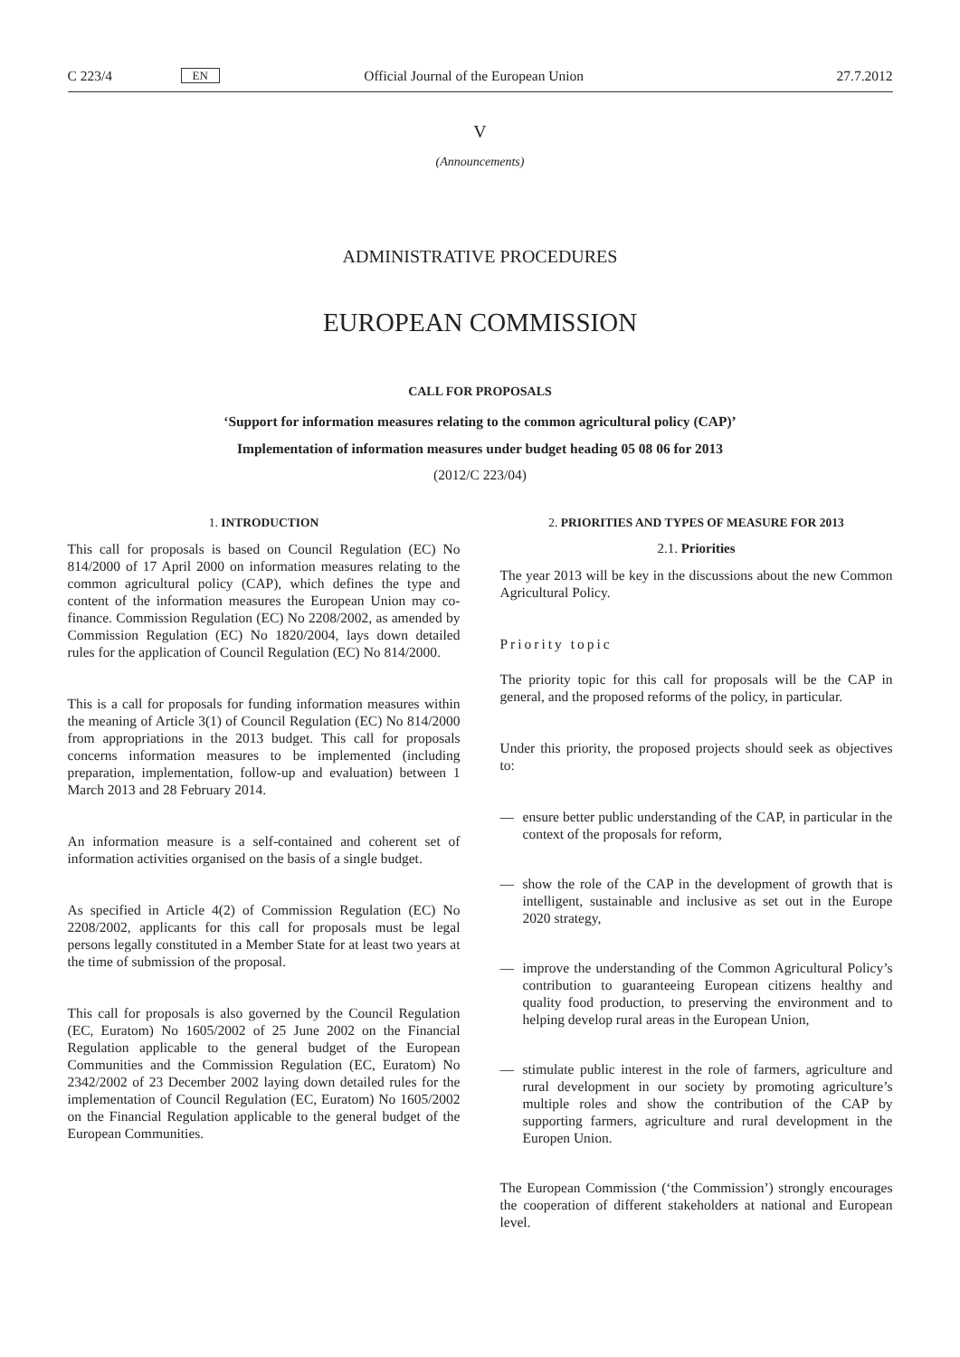C 223/4 EN Official Journal of the European Union 27.7.2012
V
(Announcements)
ADMINISTRATIVE PROCEDURES
EUROPEAN COMMISSION
CALL FOR PROPOSALS
‘Support for information measures relating to the common agricultural policy (CAP)’
Implementation of information measures under budget heading 05 08 06 for 2013
(2012/C 223/04)
1. INTRODUCTION
This call for proposals is based on Council Regulation (EC) No 814/2000 of 17 April 2000 on information measures relating to the common agricultural policy (CAP), which defines the type and content of the information measures the European Union may co-finance. Commission Regulation (EC) No 2208/2002, as amended by Commission Regulation (EC) No 1820/2004, lays down detailed rules for the application of Council Regulation (EC) No 814/2000.
This is a call for proposals for funding information measures within the meaning of Article 3(1) of Council Regulation (EC) No 814/2000 from appropriations in the 2013 budget. This call for proposals concerns information measures to be implemented (including preparation, implementation, follow-up and evaluation) between 1 March 2013 and 28 February 2014.
An information measure is a self-contained and coherent set of information activities organised on the basis of a single budget.
As specified in Article 4(2) of Commission Regulation (EC) No 2208/2002, applicants for this call for proposals must be legal persons legally constituted in a Member State for at least two years at the time of submission of the proposal.
This call for proposals is also governed by the Council Regulation (EC, Euratom) No 1605/2002 of 25 June 2002 on the Financial Regulation applicable to the general budget of the European Communities and the Commission Regulation (EC, Euratom) No 2342/2002 of 23 December 2002 laying down detailed rules for the implementation of Council Regulation (EC, Euratom) No 1605/2002 on the Financial Regulation applicable to the general budget of the European Communities.
2. PRIORITIES AND TYPES OF MEASURE FOR 2013
2.1. Priorities
The year 2013 will be key in the discussions about the new Common Agricultural Policy.
Priority topic
The priority topic for this call for proposals will be the CAP in general, and the proposed reforms of the policy, in particular.
Under this priority, the proposed projects should seek as objectives to:
— ensure better public understanding of the CAP, in particular in the context of the proposals for reform,
— show the role of the CAP in the development of growth that is intelligent, sustainable and inclusive as set out in the Europe 2020 strategy,
— improve the understanding of the Common Agricultural Policy’s contribution to guaranteeing European citizens healthy and quality food production, to preserving the environment and to helping develop rural areas in the European Union,
— stimulate public interest in the role of farmers, agriculture and rural development in our society by promoting agriculture’s multiple roles and show the contribution of the CAP by supporting farmers, agriculture and rural development in the Europen Union.
The European Commission (‘the Commission’) strongly encourages the cooperation of different stakeholders at national and European level.